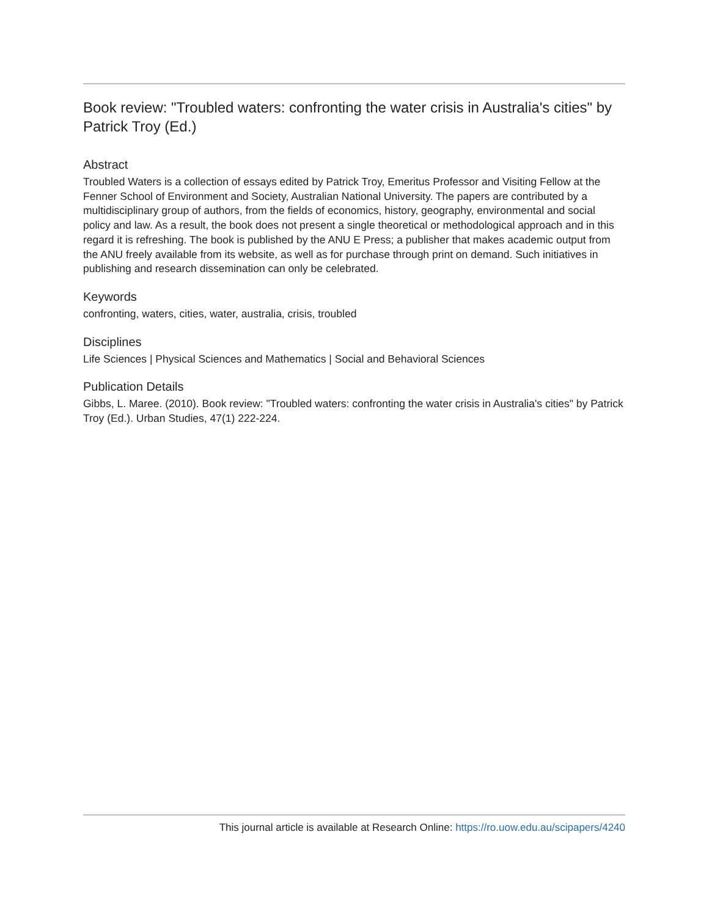Book review: "Troubled waters: confronting the water crisis in Australia's cities" by Patrick Troy (Ed.)
Abstract
Troubled Waters is a collection of essays edited by Patrick Troy, Emeritus Professor and Visiting Fellow at the Fenner School of Environment and Society, Australian National University. The papers are contributed by a multidisciplinary group of authors, from the fields of economics, history, geography, environmental and social policy and law. As a result, the book does not present a single theoretical or methodological approach and in this regard it is refreshing. The book is published by the ANU E Press; a publisher that makes academic output from the ANU freely available from its website, as well as for purchase through print on demand. Such initiatives in publishing and research dissemination can only be celebrated.
Keywords
confronting, waters, cities, water, australia, crisis, troubled
Disciplines
Life Sciences | Physical Sciences and Mathematics | Social and Behavioral Sciences
Publication Details
Gibbs, L. Maree. (2010). Book review: "Troubled waters: confronting the water crisis in Australia's cities" by Patrick Troy (Ed.). Urban Studies, 47(1) 222-224.
This journal article is available at Research Online: https://ro.uow.edu.au/scipapers/4240